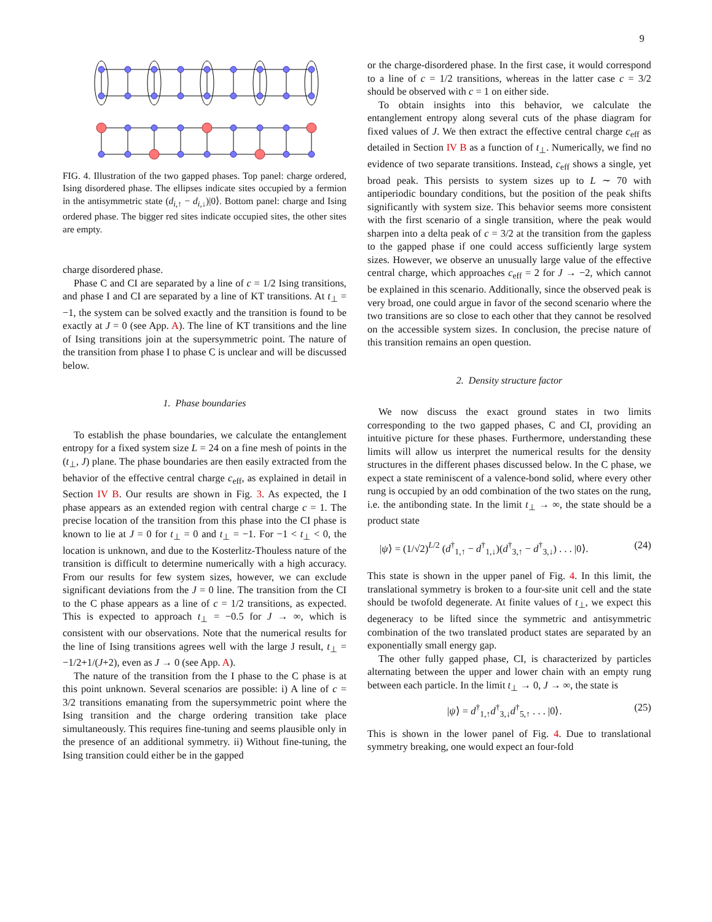9
FIG. 4. Illustration of the two gapped phases. Top panel: charge ordered, Ising disordered phase. The ellipses indicate sites occupied by a fermion in the antisymmetric state (d<sub>i,↑</sub> − d<sub>i,↓</sub>)|0⟩. Bottom panel: charge and Ising ordered phase. The bigger red sites indicate occupied sites, the other sites are empty.
charge disordered phase.
Phase C and CI are separated by a line of c = 1/2 Ising transitions, and phase I and CI are separated by a line of KT transitions. At t<sub>⊥</sub> = −1, the system can be solved exactly and the transition is found to be exactly at J = 0 (see App. A). The line of KT transitions and the line of Ising transitions join at the supersymmetric point. The nature of the transition from phase I to phase C is unclear and will be discussed below.
1. Phase boundaries
To establish the phase boundaries, we calculate the entanglement entropy for a fixed system size L = 24 on a fine mesh of points in the (t<sub>⊥</sub>, J) plane. The phase boundaries are then easily extracted from the behavior of the effective central charge c<sub>eff</sub>, as explained in detail in Section IV B. Our results are shown in Fig. 3. As expected, the I phase appears as an extended region with central charge c = 1. The precise location of the transition from this phase into the CI phase is known to lie at J = 0 for t<sub>⊥</sub> = 0 and t<sub>⊥</sub> = −1. For −1 < t<sub>⊥</sub> < 0, the location is unknown, and due to the Kosterlitz-Thouless nature of the transition is difficult to determine numerically with a high accuracy. From our results for few system sizes, however, we can exclude significant deviations from the J = 0 line. The transition from the CI to the C phase appears as a line of c = 1/2 transitions, as expected. This is expected to approach t<sub>⊥</sub> = −0.5 for J → ∞, which is consistent with our observations. Note that the numerical results for the line of Ising transitions agrees well with the large J result, t<sub>⊥</sub> = −1/2+1/(J+2), even as J → 0 (see App. A).
The nature of the transition from the I phase to the C phase is at this point unknown. Several scenarios are possible: i) A line of c = 3/2 transitions emanating from the supersymmetric point where the Ising transition and the charge ordering transition take place simultaneously. This requires fine-tuning and seems plausible only in the presence of an additional symmetry. ii) Without fine-tuning, the Ising transition could either be in the gapped
or the charge-disordered phase. In the first case, it would correspond to a line of c = 1/2 transitions, whereas in the latter case c = 3/2 should be observed with c = 1 on either side.
To obtain insights into this behavior, we calculate the entanglement entropy along several cuts of the phase diagram for fixed values of J. We then extract the effective central charge c<sub>eff</sub> as detailed in Section IV B as a function of t<sub>⊥</sub>. Numerically, we find no evidence of two separate transitions. Instead, c<sub>eff</sub> shows a single, yet broad peak. This persists to system sizes up to L ∼ 70 with antiperiodic boundary conditions, but the position of the peak shifts significantly with system size. This behavior seems more consistent with the first scenario of a single transition, where the peak would sharpen into a delta peak of c = 3/2 at the transition from the gapless to the gapped phase if one could access sufficiently large system sizes. However, we observe an unusually large value of the effective central charge, which approaches c<sub>eff</sub> = 2 for J → −2, which cannot be explained in this scenario. Additionally, since the observed peak is very broad, one could argue in favor of the second scenario where the two transitions are so close to each other that they cannot be resolved on the accessible system sizes. In conclusion, the precise nature of this transition remains an open question.
2. Density structure factor
We now discuss the exact ground states in two limits corresponding to the two gapped phases, C and CI, providing an intuitive picture for these phases. Furthermore, understanding these limits will allow us interpret the numerical results for the density structures in the different phases discussed below. In the C phase, we expect a state reminiscent of a valence-bond solid, where every other rung is occupied by an odd combination of the two states on the rung, i.e. the antibonding state. In the limit t<sub>⊥</sub> → ∞, the state should be a product state
|ψ⟩ = (1/√2)<sup>L/2</sup> (d<sup>†</sup><sub>1,↑</sub> − d<sup>†</sup><sub>1,↓</sub>)(d<sup>†</sup><sub>3,↑</sub> − d<sup>†</sup><sub>3,↓</sub>) . . . |0⟩. (24)
This state is shown in the upper panel of Fig. 4. In this limit, the translational symmetry is broken to a four-site unit cell and the state should be twofold degenerate. At finite values of t<sub>⊥</sub>, we expect this degeneracy to be lifted since the symmetric and antisymmetric combination of the two translated product states are separated by an exponentially small energy gap.
The other fully gapped phase, CI, is characterized by particles alternating between the upper and lower chain with an empty rung between each particle. In the limit t<sub>⊥</sub> → 0, J → ∞, the state is
|ψ⟩ = d<sup>†</sup><sub>1,↑</sub>d<sup>†</sup><sub>3,↓</sub>d<sup>†</sup><sub>5,↑</sub> . . . |0⟩. (25)
This is shown in the lower panel of Fig. 4. Due to translational symmetry breaking, one would expect an four-fold